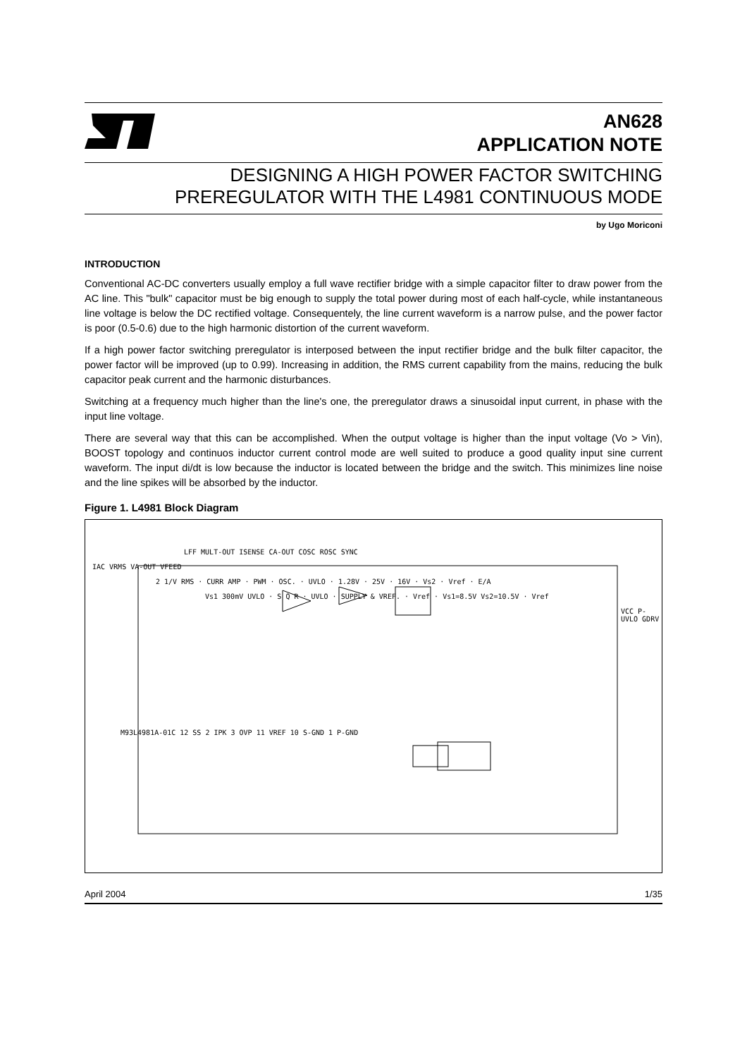AN628
APPLICATION NOTE
DESIGNING A HIGH POWER FACTOR SWITCHING
PREREGULATOR WITH THE L4981 CONTINUOUS MODE
by Ugo Moriconi
INTRODUCTION
Conventional AC-DC converters usually employ a full wave rectifier bridge with a simple capacitor filter to draw power from the AC line. This "bulk" capacitor must be big enough to supply the total power during most of each half-cycle, while instantaneous line voltage is below the DC rectified voltage. Consequentely, the line current waveform is a narrow pulse, and the power factor is poor (0.5-0.6) due to the high harmonic distortion of the current waveform.
If a high power factor switching preregulator is interposed between the input rectifier bridge and the bulk filter capacitor, the power factor will be improved (up to 0.99). Increasing in addition, the RMS current capability from the mains, reducing the bulk capacitor peak current and the harmonic disturbances.
Switching at a frequency much higher than the line's one, the preregulator draws a sinusoidal input current, in phase with the input line voltage.
There are several way that this can be accomplished. When the output voltage is higher than the input voltage (Vo > Vin), BOOST topology and continuos inductor current control mode are well suited to produce a good quality input sine current waveform. The input di/dt is low because the inductor is located between the bridge and the switch. This minimizes line noise and the line spikes will be absorbed by the inductor.
Figure 1. L4981 Block Diagram
LFF MULT-OUT ISENSE CA-OUT COSC ROSC SYNC
IAC VRMS VA-OUT VFEED
2 1/V RMS · CURR AMP · PWM · OSC. · UVLO · 1.28V · 25V · 16V · Vs2 · Vref · E/A
Vs1 300mV UVLO · S Q R · UVLO · SUPPLY & VREF. · Vref · Vs1=8.5V Vs2=10.5V · Vref
VCC P-UVLO GDRV
M93L4981A-01C 12 SS 2 IPK 3 OVP 11 VREF 10 S-GND 1 P-GND
April 2004 1/35